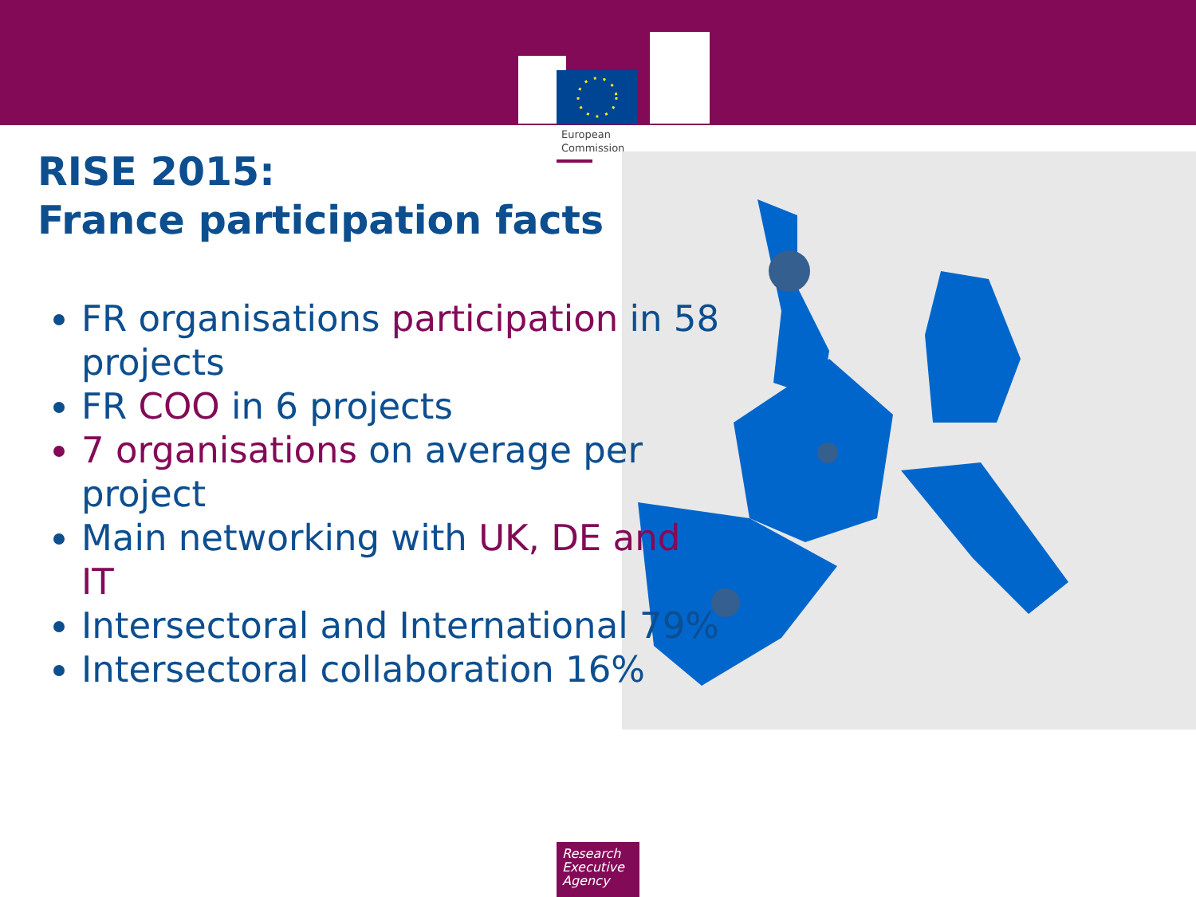European
Commission
RISE 2015:
France participation facts
FR organisations participation in 58 projects
FR COO in 6 projects
7 organisations on average per project
Main networking with UK, DE and IT
Intersectoral and International 79%
Intersectoral collaboration 16%
Research
Executive
Agency